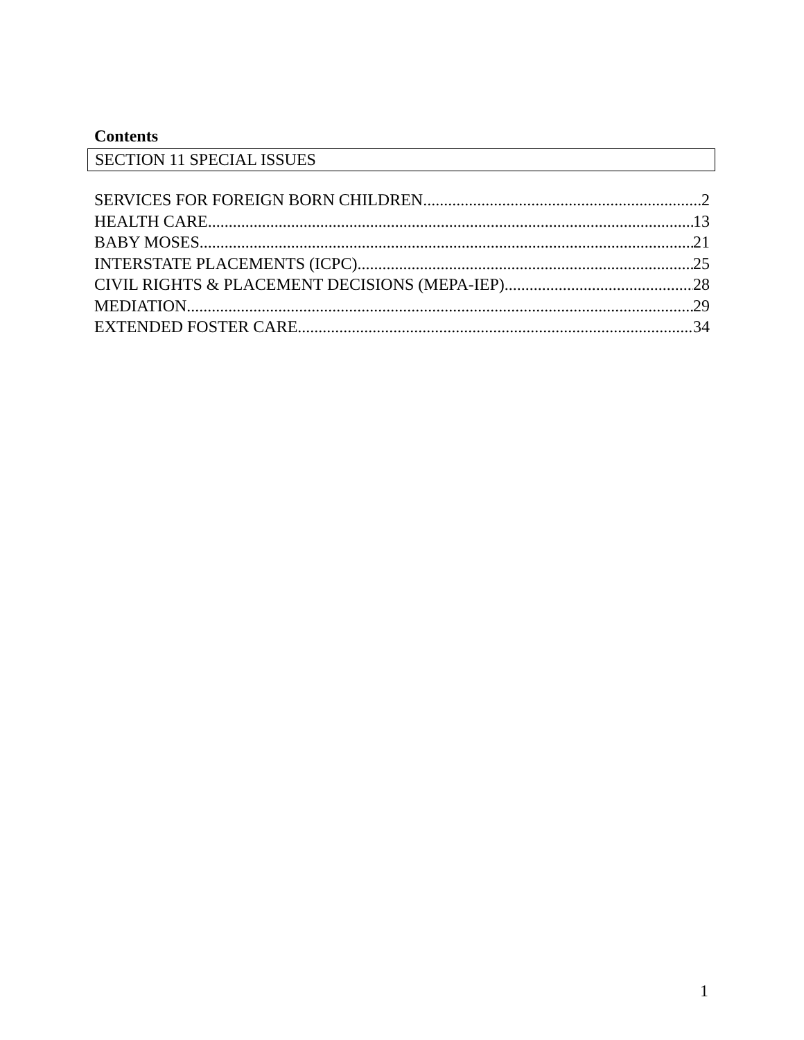Contents
SECTION 11 SPECIAL ISSUES
SERVICES FOR FOREIGN BORN CHILDREN 2
HEALTH CARE 13
BABY MOSES 21
INTERSTATE PLACEMENTS (ICPC) 25
CIVIL RIGHTS & PLACEMENT DECISIONS (MEPA-IEP) 28
MEDIATION 29
EXTENDED FOSTER CARE 34
1